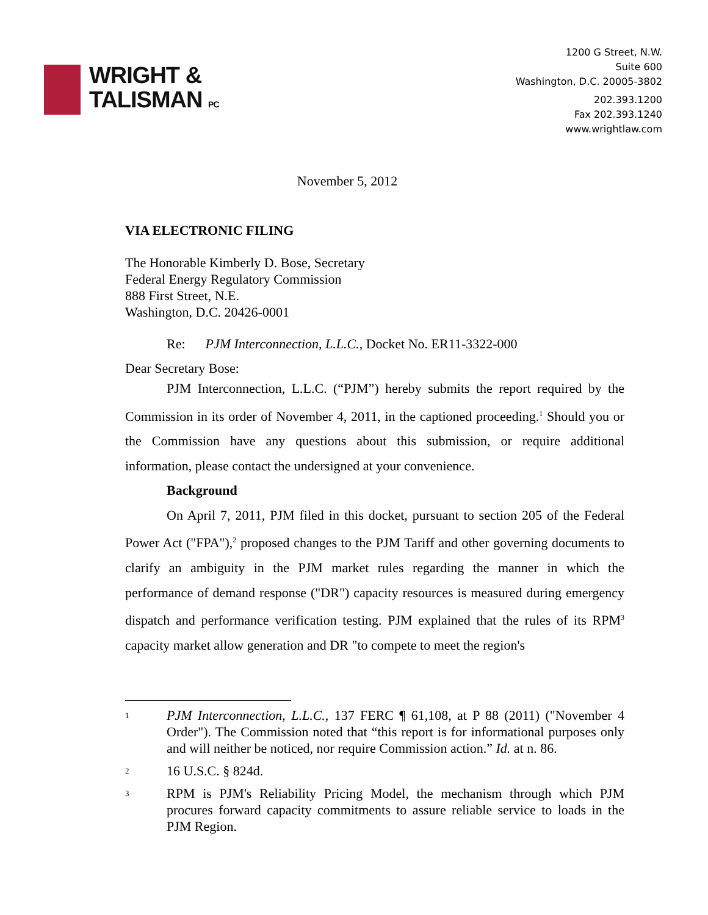WRIGHT &
TALISMAN PC
1200 G Street, N.W.
Suite 600
Washington, D.C. 20005-3802
202.393.1200
Fax 202.393.1240
www.wrightlaw.com
November 5, 2012
VIA ELECTRONIC FILING
The Honorable Kimberly D. Bose, Secretary
Federal Energy Regulatory Commission
888 First Street, N.E.
Washington, D.C. 20426-0001
Re: PJM Interconnection, L.L.C., Docket No. ER11-3322-000
Dear Secretary Bose:
PJM Interconnection, L.L.C. (“PJM”) hereby submits the report required by the Commission in its order of November 4, 2011, in the captioned proceeding.<sup>1</sup> Should you or the Commission have any questions about this submission, or require additional information, please contact the undersigned at your convenience.
Background
On April 7, 2011, PJM filed in this docket, pursuant to section 205 of the Federal Power Act ("FPA"),<sup>2</sup> proposed changes to the PJM Tariff and other governing documents to clarify an ambiguity in the PJM market rules regarding the manner in which the performance of demand response ("DR") capacity resources is measured during emergency dispatch and performance verification testing. PJM explained that the rules of its RPM<sup>3</sup> capacity market allow generation and DR "to compete to meet the region's
1
PJM Interconnection, L.L.C., 137 FERC ¶ 61,108, at P 88 (2011) ("November 4 Order"). The Commission noted that “this report is for informational purposes only and will neither be noticed, nor require Commission action.” Id. at n. 86.
2
16 U.S.C. § 824d.
3
RPM is PJM's Reliability Pricing Model, the mechanism through which PJM procures forward capacity commitments to assure reliable service to loads in the PJM Region.